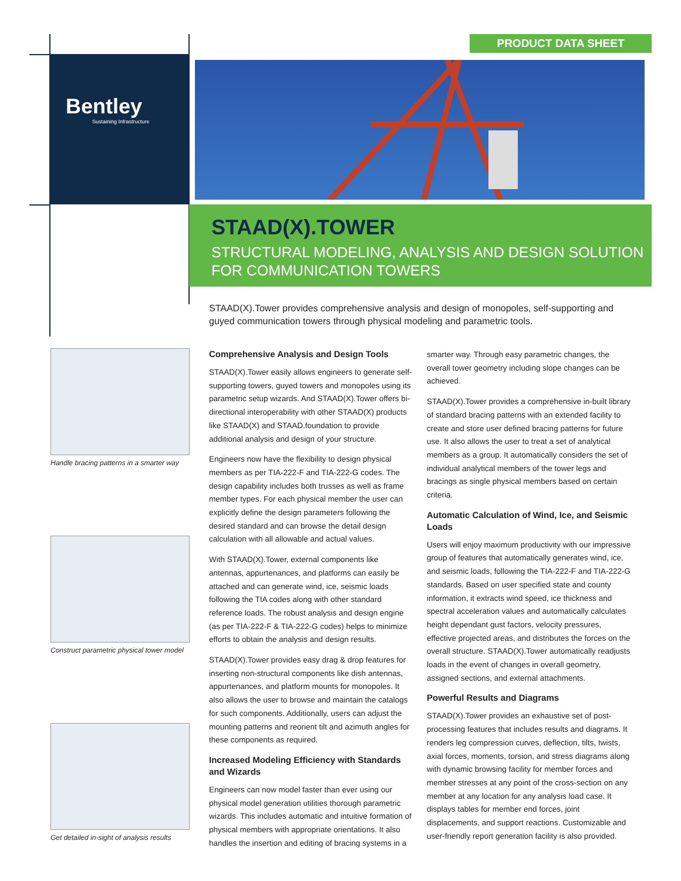PRODUCT DATA SHEET
Bentley
Sustaining Infrastructure
STAAD(X).TOWER
STRUCTURAL MODELING, ANALYSIS AND DESIGN SOLUTION
FOR COMMUNICATION TOWERS
STAAD(X).Tower provides comprehensive analysis and design of monopoles, self-supporting and guyed communication towers through physical modeling and parametric tools.
Handle bracing patterns in a smarter way
Construct parametric physical tower model
Get detailed in-sight of analysis results
Comprehensive Analysis and Design Tools
STAAD(X).Tower easily allows engineers to generate self-supporting towers, guyed towers and monopoles using its parametric setup wizards. And STAAD(X).Tower offers bi-directional interoperability with other STAAD(X) products like STAAD(X) and STAAD.foundation to provide additional analysis and design of your structure.
Engineers now have the flexibility to design physical members as per TIA-222-F and TIA-222-G codes. The design capability includes both trusses as well as frame member types. For each physical member the user can explicitly define the design parameters following the desired standard and can browse the detail design calculation with all allowable and actual values.
With STAAD(X).Tower, external components like antennas, appurtenances, and platforms can easily be attached and can generate wind, ice, seismic loads following the TIA codes along with other standard reference loads. The robust analysis and design engine (as per TIA-222-F & TIA-222-G codes) helps to minimize efforts to obtain the analysis and design results.
STAAD(X).Tower provides easy drag & drop features for inserting non-structural components like dish antennas, appurtenances, and platform mounts for monopoles. It also allows the user to browse and maintain the catalogs for such components. Additionally, users can adjust the mounting patterns and reorient tilt and azimuth angles for these components as required.
Increased Modeling Efficiency with Standards and Wizards
Engineers can now model faster than ever using our physical model generation utilities thorough parametric wizards. This includes automatic and intuitive formation of physical members with appropriate orientations. It also handles the insertion and editing of bracing systems in a smarter way. Through easy parametric changes, the overall tower geometry including slope changes can be achieved.
STAAD(X).Tower provides a comprehensive in-built library of standard bracing patterns with an extended facility to create and store user defined bracing patterns for future use. It also allows the user to treat a set of analytical members as a group. It automatically considers the set of individual analytical members of the tower legs and bracings as single physical members based on certain criteria.
Automatic Calculation of Wind, Ice, and Seismic Loads
Users will enjoy maximum productivity with our impressive group of features that automatically generates wind, ice, and seismic loads, following the TIA-222-F and TIA-222-G standards. Based on user specified state and county information, it extracts wind speed, ice thickness and spectral acceleration values and automatically calculates height dependant gust factors, velocity pressures, effective projected areas, and distributes the forces on the overall structure. STAAD(X).Tower automatically readjusts loads in the event of changes in overall geometry, assigned sections, and external attachments.
Powerful Results and Diagrams
STAAD(X).Tower provides an exhaustive set of post-processing features that includes results and diagrams. It renders leg compression curves, deflection, tilts, twists, axial forces, moments, torsion, and stress diagrams along with dynamic browsing facility for member forces and member stresses at any point of the cross-section on any member at any location for any analysis load case. It displays tables for member end forces, joint displacements, and support reactions. Customizable and user-friendly report generation facility is also provided.